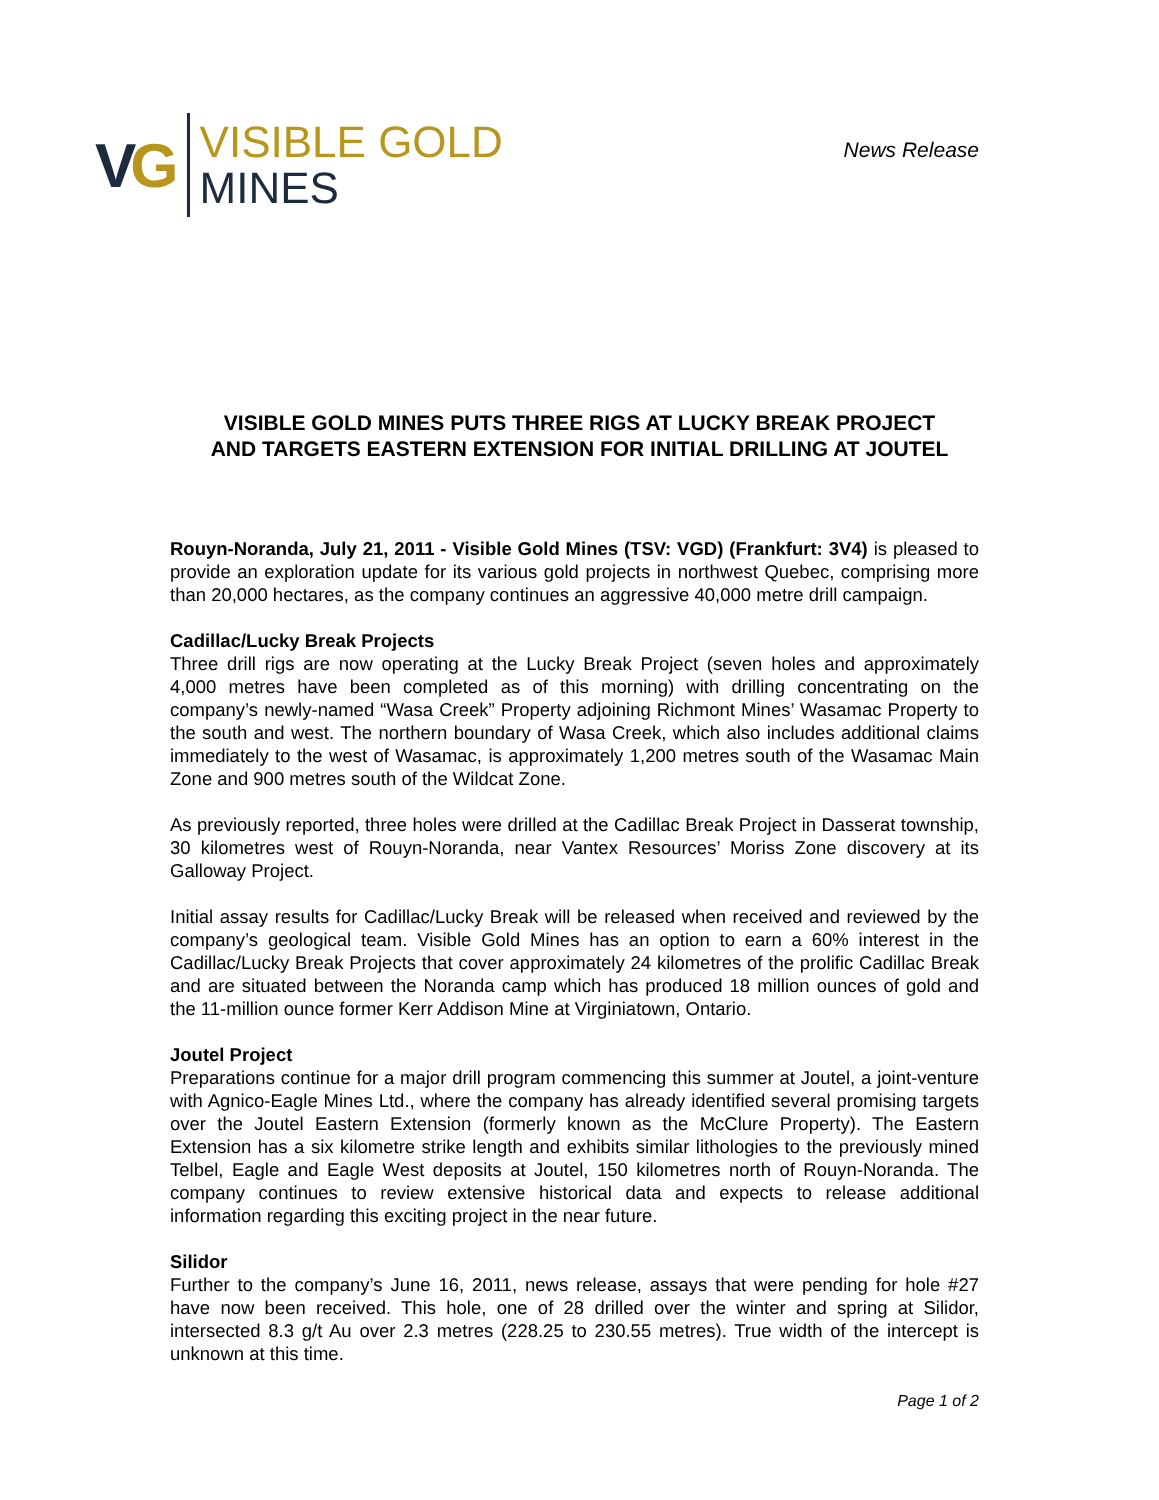VG
VISIBLE GOLD
MINES
News Release
VISIBLE GOLD MINES PUTS THREE RIGS AT LUCKY BREAK PROJECT
AND TARGETS EASTERN EXTENSION FOR INITIAL DRILLING AT JOUTEL
Rouyn-Noranda, July 21, 2011 - Visible Gold Mines (TSV: VGD) (Frankfurt: 3V4) is pleased to provide an exploration update for its various gold projects in northwest Quebec, comprising more than 20,000 hectares, as the company continues an aggressive 40,000 metre drill campaign.
Cadillac/Lucky Break Projects
Three drill rigs are now operating at the Lucky Break Project (seven holes and approximately 4,000 metres have been completed as of this morning) with drilling concentrating on the company’s newly-named “Wasa Creek” Property adjoining Richmont Mines’ Wasamac Property to the south and west. The northern boundary of Wasa Creek, which also includes additional claims immediately to the west of Wasamac, is approximately 1,200 metres south of the Wasamac Main Zone and 900 metres south of the Wildcat Zone.
As previously reported, three holes were drilled at the Cadillac Break Project in Dasserat township, 30 kilometres west of Rouyn-Noranda, near Vantex Resources’ Moriss Zone discovery at its Galloway Project.
Initial assay results for Cadillac/Lucky Break will be released when received and reviewed by the company’s geological team. Visible Gold Mines has an option to earn a 60% interest in the Cadillac/Lucky Break Projects that cover approximately 24 kilometres of the prolific Cadillac Break and are situated between the Noranda camp which has produced 18 million ounces of gold and the 11-million ounce former Kerr Addison Mine at Virginiatown, Ontario.
Joutel Project
Preparations continue for a major drill program commencing this summer at Joutel, a joint-venture with Agnico-Eagle Mines Ltd., where the company has already identified several promising targets over the Joutel Eastern Extension (formerly known as the McClure Property). The Eastern Extension has a six kilometre strike length and exhibits similar lithologies to the previously mined Telbel, Eagle and Eagle West deposits at Joutel, 150 kilometres north of Rouyn-Noranda. The company continues to review extensive historical data and expects to release additional information regarding this exciting project in the near future.
Silidor
Further to the company’s June 16, 2011, news release, assays that were pending for hole #27 have now been received. This hole, one of 28 drilled over the winter and spring at Silidor, intersected 8.3 g/t Au over 2.3 metres (228.25 to 230.55 metres). True width of the intercept is unknown at this time.
Page 1 of 2